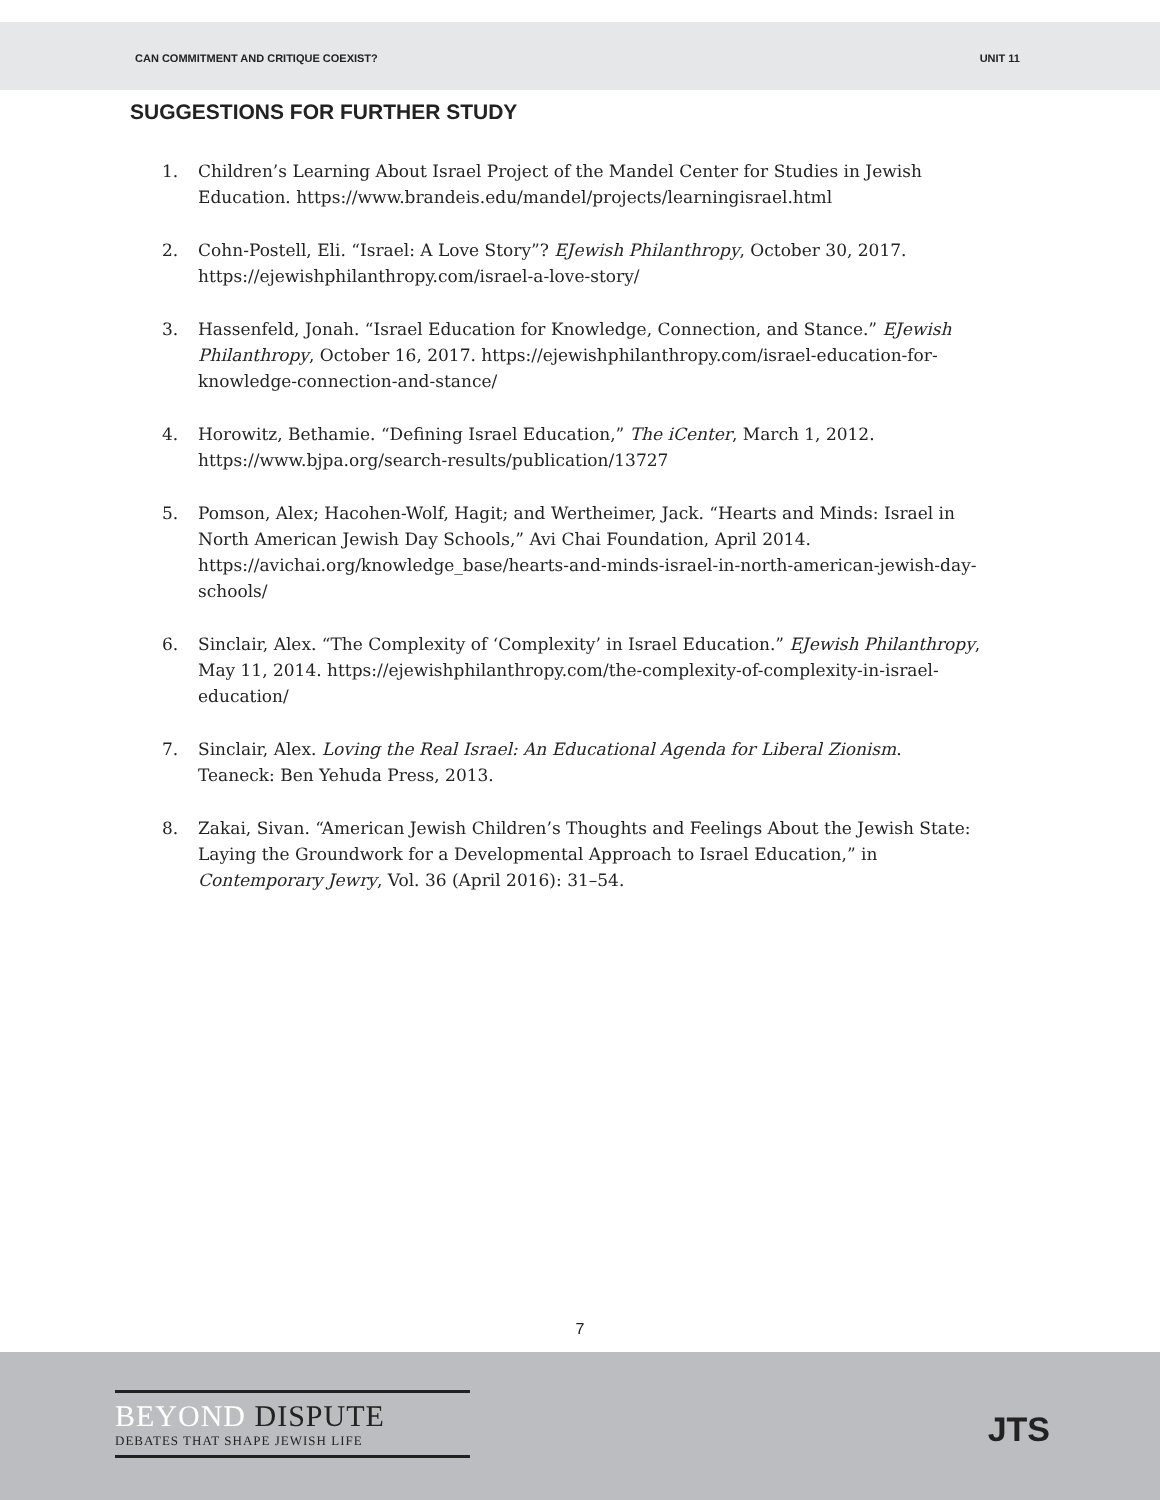CAN COMMITMENT AND CRITIQUE COEXIST? UNIT 11
SUGGESTIONS FOR FURTHER STUDY
1. Children’s Learning About Israel Project of the Mandel Center for Studies in Jewish Education. https://www.brandeis.edu/mandel/projects/learningisrael.html
2. Cohn-Postell, Eli. “Israel: A Love Story”? EJewish Philanthropy, October 30, 2017. https://ejewishphilanthropy.com/israel-a-love-story/
3. Hassenfeld, Jonah. “Israel Education for Knowledge, Connection, and Stance.” EJewish Philanthropy, October 16, 2017. https://ejewishphilanthropy.com/israel-education-for-knowledge-connection-and-stance/
4. Horowitz, Bethamie. “Defining Israel Education,” The iCenter, March 1, 2012. https://www.bjpa.org/search-results/publication/13727
5. Pomson, Alex; Hacohen-Wolf, Hagit; and Wertheimer, Jack. “Hearts and Minds: Israel in North American Jewish Day Schools,” Avi Chai Foundation, April 2014. https://avichai.org/knowledge_base/hearts-and-minds-israel-in-north-american-jewish-day-schools/
6. Sinclair, Alex. “The Complexity of ‘Complexity’ in Israel Education.” EJewish Philanthropy, May 11, 2014. https://ejewishphilanthropy.com/the-complexity-of-complexity-in-israel-education/
7. Sinclair, Alex. Loving the Real Israel: An Educational Agenda for Liberal Zionism. Teaneck: Ben Yehuda Press, 2013.
8. Zakai, Sivan. “American Jewish Children’s Thoughts and Feelings About the Jewish State: Laying the Groundwork for a Developmental Approach to Israel Education,” in Contemporary Jewry, Vol. 36 (April 2016): 31–54.
7
BEYOND DISPUTE
DEBATES THAT SHAPE JEWISH LIFE
JTS